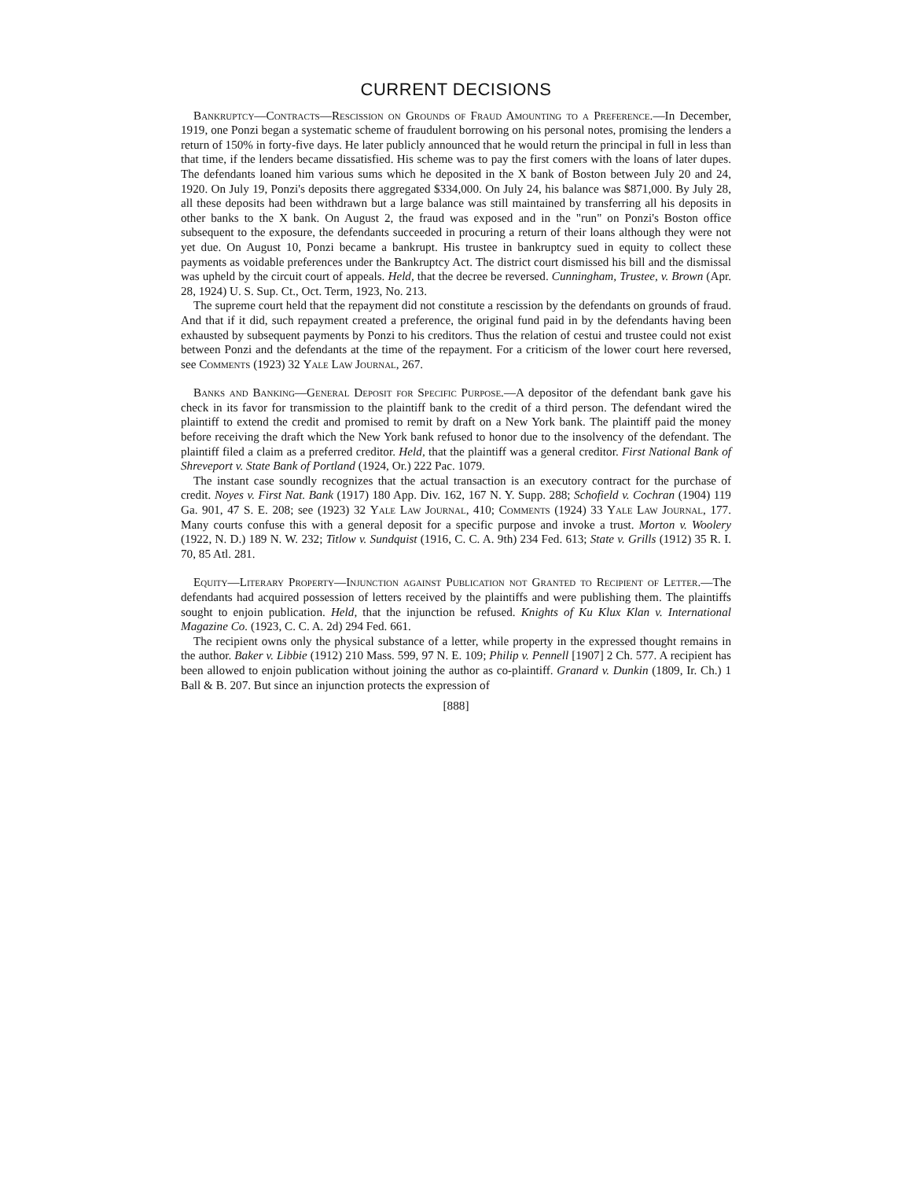CURRENT DECISIONS
Bankruptcy—Contracts—Rescission on Grounds of Fraud Amounting to a Preference.—In December, 1919, one Ponzi began a systematic scheme of fraudulent borrowing on his personal notes, promising the lenders a return of 150% in forty-five days. He later publicly announced that he would return the principal in full in less than that time, if the lenders became dissatisfied. His scheme was to pay the first comers with the loans of later dupes. The defendants loaned him various sums which he deposited in the X bank of Boston between July 20 and 24, 1920. On July 19, Ponzi's deposits there aggregated $334,000. On July 24, his balance was $871,000. By July 28, all these deposits had been withdrawn but a large balance was still maintained by transferring all his deposits in other banks to the X bank. On August 2, the fraud was exposed and in the "run" on Ponzi's Boston office subsequent to the exposure, the defendants succeeded in procuring a return of their loans although they were not yet due. On August 10, Ponzi became a bankrupt. His trustee in bankruptcy sued in equity to collect these payments as voidable preferences under the Bankruptcy Act. The district court dismissed his bill and the dismissal was upheld by the circuit court of appeals. Held, that the decree be reversed. Cunningham, Trustee, v. Brown (Apr. 28, 1924) U. S. Sup. Ct., Oct. Term, 1923, No. 213.
The supreme court held that the repayment did not constitute a rescission by the defendants on grounds of fraud. And that if it did, such repayment created a preference, the original fund paid in by the defendants having been exhausted by subsequent payments by Ponzi to his creditors. Thus the relation of cestui and trustee could not exist between Ponzi and the defendants at the time of the repayment. For a criticism of the lower court here reversed, see Comments (1923) 32 Yale Law Journal, 267.
Banks and Banking—General Deposit for Specific Purpose.—A depositor of the defendant bank gave his check in its favor for transmission to the plaintiff bank to the credit of a third person. The defendant wired the plaintiff to extend the credit and promised to remit by draft on a New York bank. The plaintiff paid the money before receiving the draft which the New York bank refused to honor due to the insolvency of the defendant. The plaintiff filed a claim as a preferred creditor. Held, that the plaintiff was a general creditor. First National Bank of Shreveport v. State Bank of Portland (1924, Or.) 222 Pac. 1079.
The instant case soundly recognizes that the actual transaction is an executory contract for the purchase of credit. Noyes v. First Nat. Bank (1917) 180 App. Div. 162, 167 N. Y. Supp. 288; Schofield v. Cochran (1904) 119 Ga. 901, 47 S. E. 208; see (1923) 32 Yale Law Journal, 410; Comments (1924) 33 Yale Law Journal, 177. Many courts confuse this with a general deposit for a specific purpose and invoke a trust. Morton v. Woolery (1922, N. D.) 189 N. W. 232; Titlow v. Sundquist (1916, C. C. A. 9th) 234 Fed. 613; State v. Grills (1912) 35 R. I. 70, 85 Atl. 281.
Equity—Literary Property—Injunction against Publication not Granted to Recipient of Letter.—The defendants had acquired possession of letters received by the plaintiffs and were publishing them. The plaintiffs sought to enjoin publication. Held, that the injunction be refused. Knights of Ku Klux Klan v. International Magazine Co. (1923, C. C. A. 2d) 294 Fed. 661.
The recipient owns only the physical substance of a letter, while property in the expressed thought remains in the author. Baker v. Libbie (1912) 210 Mass. 599, 97 N. E. 109; Philip v. Pennell [1907] 2 Ch. 577. A recipient has been allowed to enjoin publication without joining the author as co-plaintiff. Granard v. Dunkin (1809, Ir. Ch.) 1 Ball & B. 207. But since an injunction protects the expression of
[888]